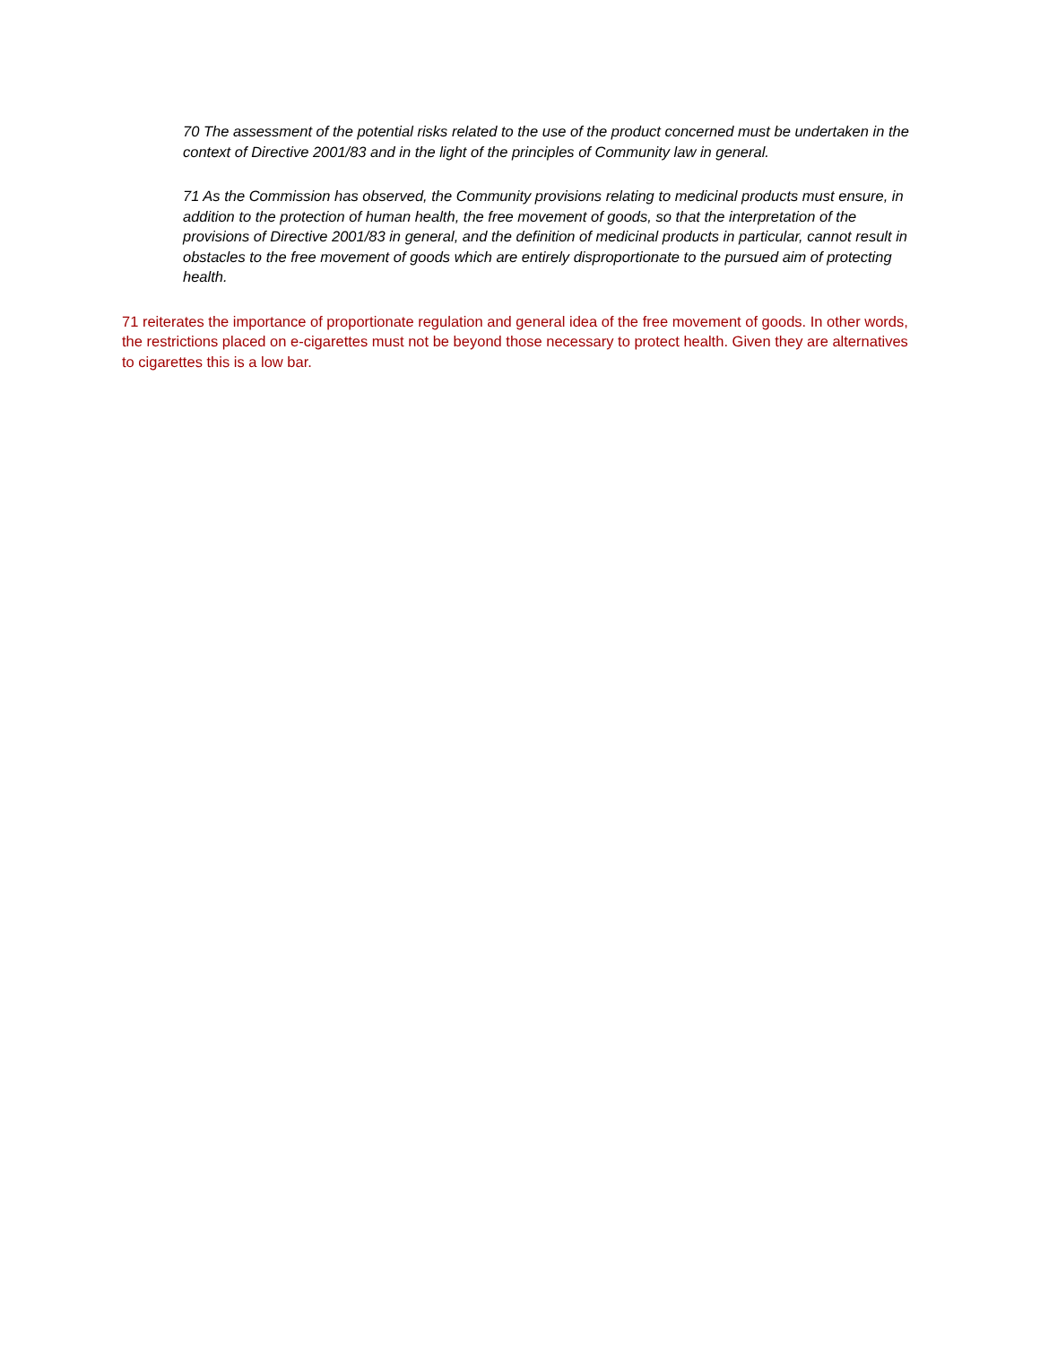70 The assessment of the potential risks related to the use of the product concerned must be undertaken in the context of Directive 2001/83 and in the light of the principles of Community law in general.
71 As the Commission has observed, the Community provisions relating to medicinal products must ensure, in addition to the protection of human health, the free movement of goods, so that the interpretation of the provisions of Directive 2001/83 in general, and the definition of medicinal products in particular, cannot result in obstacles to the free movement of goods which are entirely disproportionate to the pursued aim of protecting health.
71 reiterates the importance of proportionate regulation and general idea of the free movement of goods. In other words, the restrictions placed on e-cigarettes must not be beyond those necessary to protect health. Given they are alternatives to cigarettes this is a low bar.